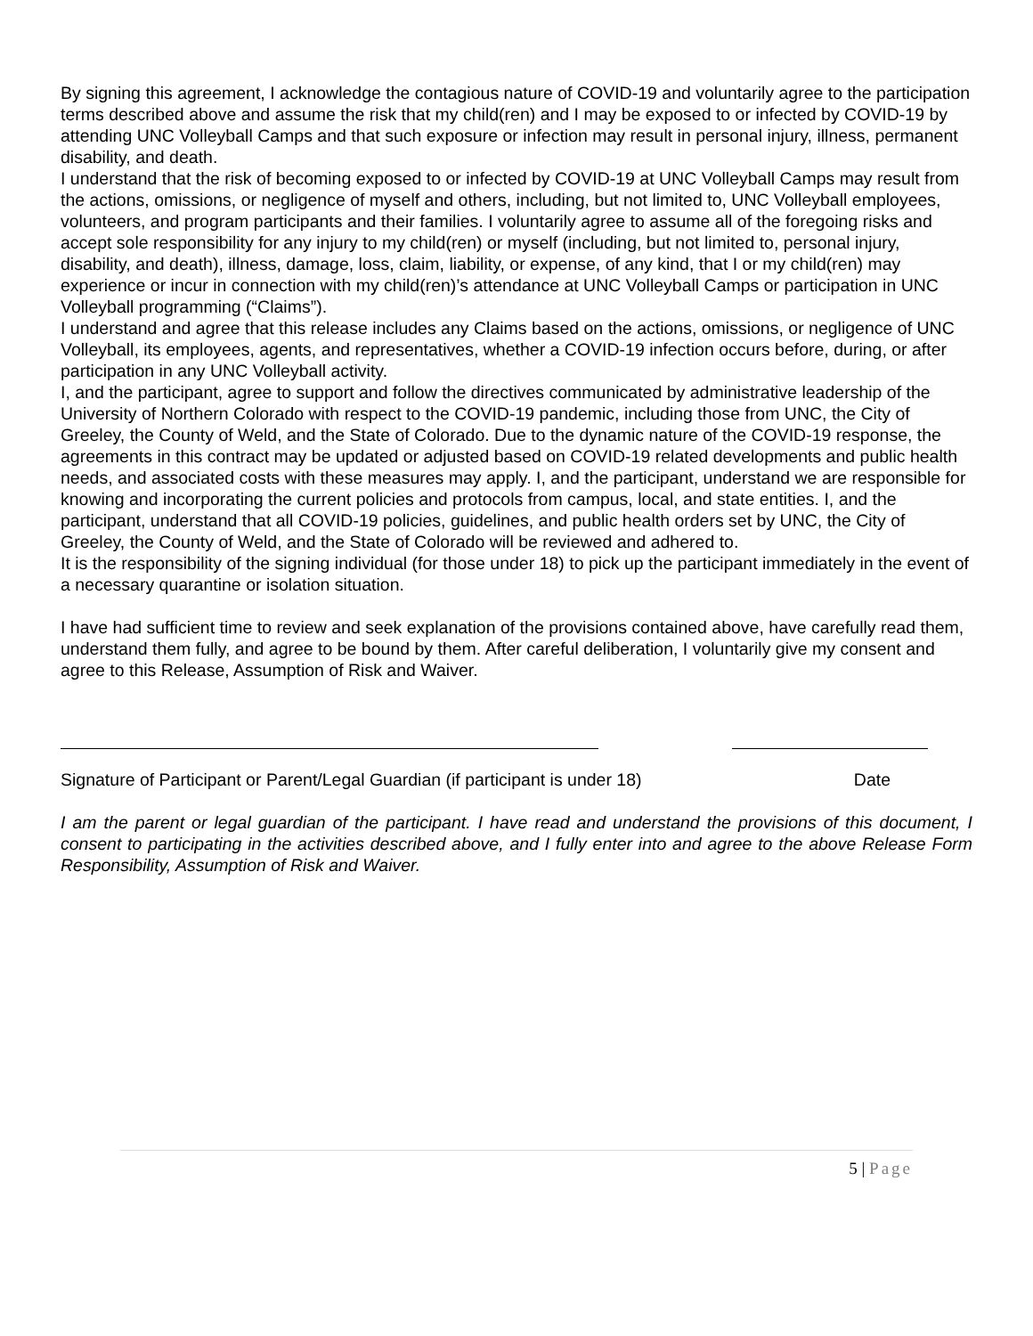By signing this agreement, I acknowledge the contagious nature of COVID-19 and voluntarily agree to the participation terms described above and assume the risk that my child(ren) and I may be exposed to or infected by COVID-19 by attending UNC Volleyball Camps and that such exposure or infection may result in personal injury, illness, permanent disability, and death.
I understand that the risk of becoming exposed to or infected by COVID-19 at UNC Volleyball Camps may result from the actions, omissions, or negligence of myself and others, including, but not limited to, UNC Volleyball employees, volunteers, and program participants and their families. I voluntarily agree to assume all of the foregoing risks and accept sole responsibility for any injury to my child(ren) or myself (including, but not limited to, personal injury, disability, and death), illness, damage, loss, claim, liability, or expense, of any kind, that I or my child(ren) may experience or incur in connection with my child(ren)’s attendance at UNC Volleyball Camps or participation in UNC Volleyball programming (“Claims”).
I understand and agree that this release includes any Claims based on the actions, omissions, or negligence of UNC Volleyball, its employees, agents, and representatives, whether a COVID-19 infection occurs before, during, or after participation in any UNC Volleyball activity.
I, and the participant, agree to support and follow the directives communicated by administrative leadership of the University of Northern Colorado with respect to the COVID-19 pandemic, including those from UNC, the City of Greeley, the County of Weld, and the State of Colorado. Due to the dynamic nature of the COVID-19 response, the agreements in this contract may be updated or adjusted based on COVID-19 related developments and public health needs, and associated costs with these measures may apply. I, and the participant, understand we are responsible for knowing and incorporating the current policies and protocols from campus, local, and state entities. I, and the participant, understand that all COVID-19 policies, guidelines, and public health orders set by UNC, the City of Greeley, the County of Weld, and the State of Colorado will be reviewed and adhered to.
It is the responsibility of the signing individual (for those under 18) to pick up the participant immediately in the event of a necessary quarantine or isolation situation.
I have had sufficient time to review and seek explanation of the provisions contained above, have carefully read them, understand them fully, and agree to be bound by them. After careful deliberation, I voluntarily give my consent and agree to this Release, Assumption of Risk and Waiver.
Signature of Participant or Parent/Legal Guardian (if participant is under 18) Date
I am the parent or legal guardian of the participant. I have read and understand the provisions of this document, I consent to participating in the activities described above, and I fully enter into and agree to the above Release Form Responsibility, Assumption of Risk and Waiver.
5 | Page